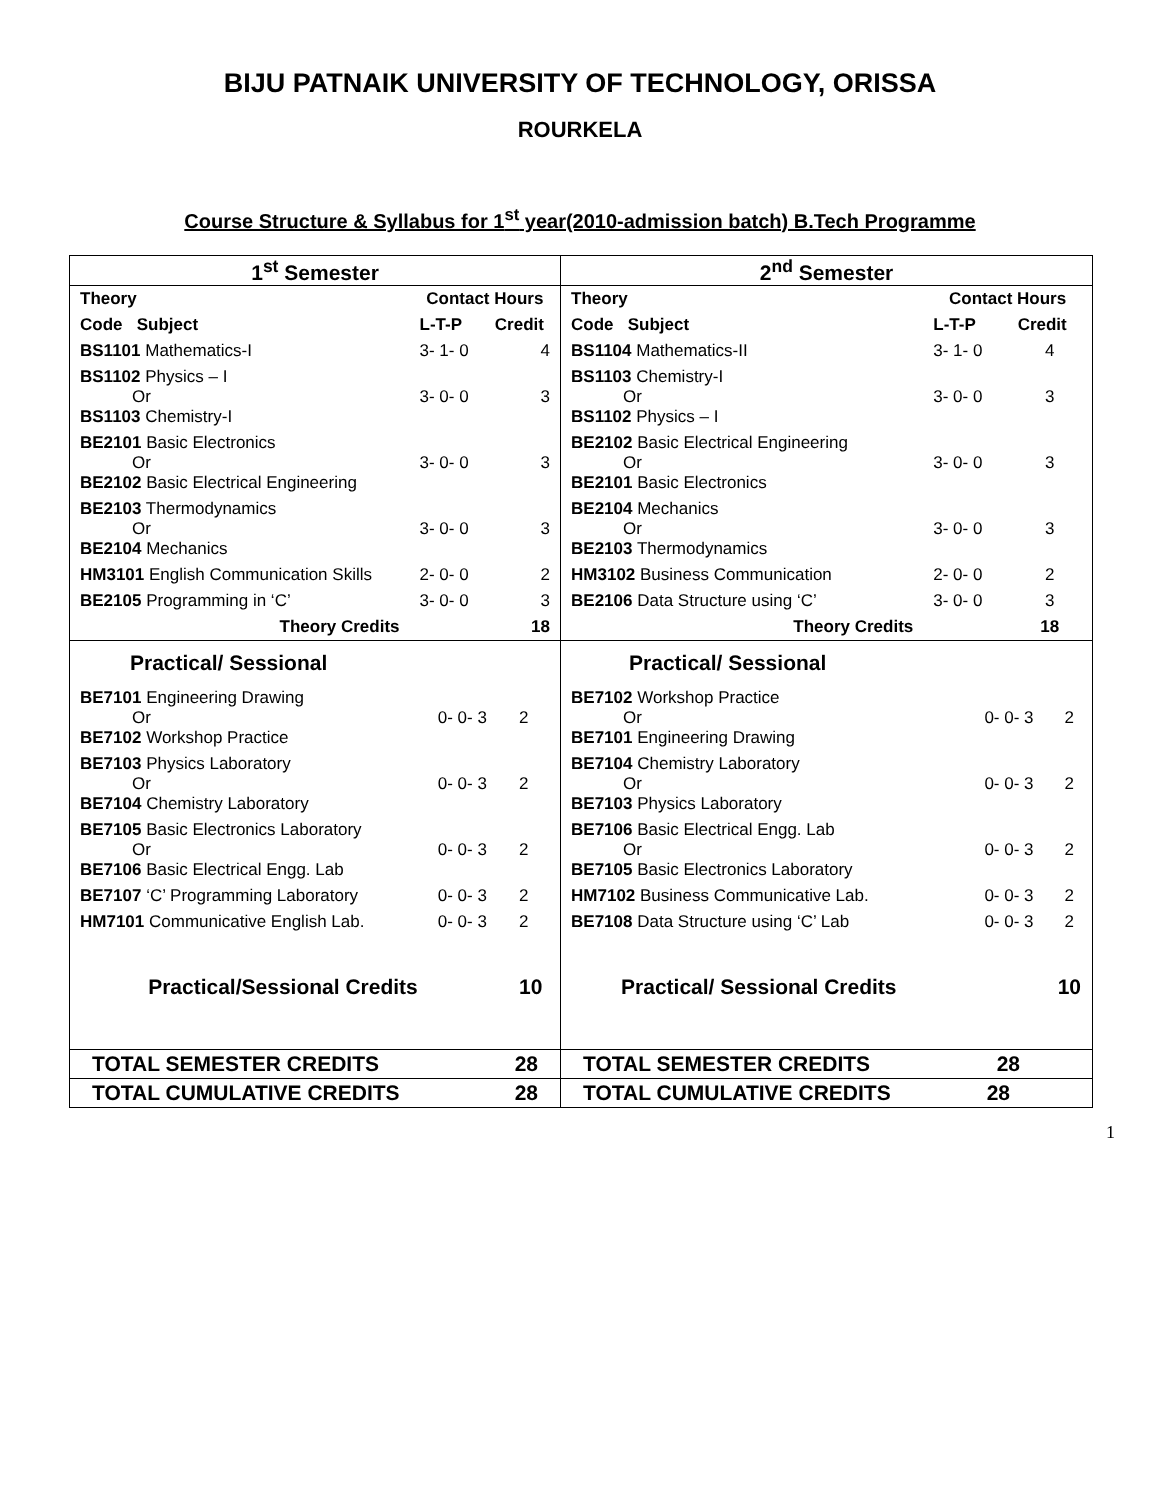BIJU PATNAIK UNIVERSITY OF TECHNOLOGY, ORISSA
ROURKELA
Course Structure & Syllabus for 1<sup>st</sup> year(2010-admission batch) B.Tech Programme
| 1<sup>st</sup> Semester | 2<sup>nd</sup> Semester |
| / Theory / Contact Hours / / / --- / --- / --- / / Code Subject / L-T-P / Credit / / BS1101 Mathematics-I / 3- 1- 0 / 4 / / BS1102 Physics – I Or BS1103 Chemistry-I / 3- 0- 0 / 3 / / BE2101 Basic Electronics Or BE2102 Basic Electrical Engineering / 3- 0- 0 / 3 / / BE2103 Thermodynamics Or BE2104 Mechanics / 3- 0- 0 / 3 / / HM3101 English Communication Skills / 2- 0- 0 / 2 / / BE2105 Programming in ‘C’ / 3- 0- 0 / 3 / / Theory Credits / / 18 / | / Theory / Contact Hours / / / --- / --- / --- / / Code Subject / L-T-P / Credit / / BS1104 Mathematics-II / 3- 1- 0 / 4 / / BS1103 Chemistry-I Or BS1102 Physics – I / 3- 0- 0 / 3 / / BE2102 Basic Electrical Engineering Or BE2101 Basic Electronics / 3- 0- 0 / 3 / / BE2104 Mechanics Or BE2103 Thermodynamics / 3- 0- 0 / 3 / / HM3102 Business Communication / 2- 0- 0 / 2 / / BE2106 Data Structure using ‘C’ / 3- 0- 0 / 3 / / Theory Credits / / 18 / |
| / Practical/ Sessional / / / / BE7101 Engineering Drawing Or BE7102 Workshop Practice / 0- 0- 3 / 2 / / BE7103 Physics Laboratory Or BE7104 Chemistry Laboratory / 0- 0- 3 / 2 / / BE7105 Basic Electronics Laboratory Or BE7106 Basic Electrical Engg. Lab / 0- 0- 3 / 2 / / BE7107 ‘C’ Programming Laboratory / 0- 0- 3 / 2 / / HM7101 Communicative English Lab. / 0- 0- 3 / 2 / / Practical/Sessional Credits / / 10 / | / Practical/ Sessional / / / / BE7102 Workshop Practice Or BE7101 Engineering Drawing / 0- 0- 3 / 2 / / BE7104 Chemistry Laboratory Or BE7103 Physics Laboratory / 0- 0- 3 / 2 / / BE7106 Basic Electrical Engg. Lab Or BE7105 Basic Electronics Laboratory / 0- 0- 3 / 2 / / HM7102 Business Communicative Lab. / 0- 0- 3 / 2 / / BE7108 Data Structure using ‘C’ Lab / 0- 0- 3 / 2 / / Practical/ Sessional Credits / / 10 / |
| TOTAL SEMESTER CREDITS 28 | TOTAL SEMESTER CREDITS 28 |
| TOTAL CUMULATIVE CREDITS 28 | TOTAL CUMULATIVE CREDITS 28 |
1